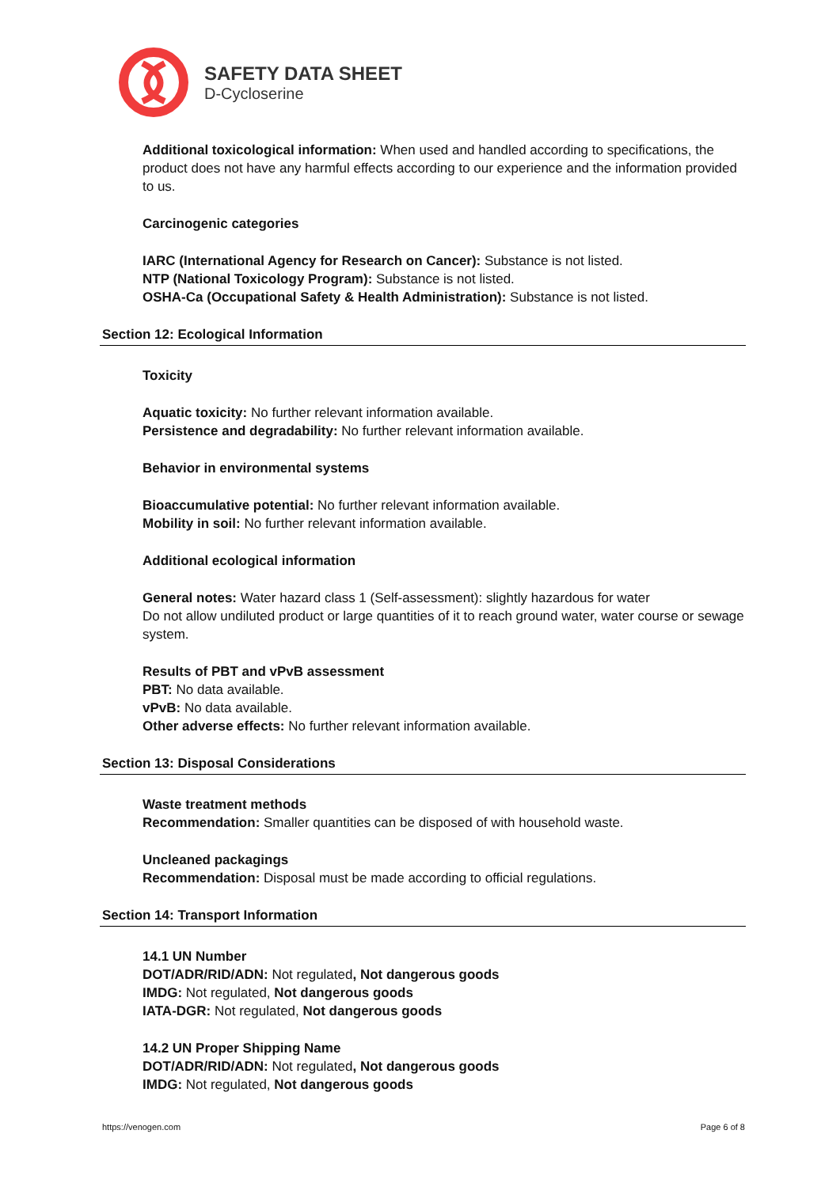SAFETY DATA SHEET
D-Cycloserine
Additional toxicological information: When used and handled according to specifications, the product does not have any harmful effects according to our experience and the information provided to us.
Carcinogenic categories
IARC (International Agency for Research on Cancer): Substance is not listed.
NTP (National Toxicology Program): Substance is not listed.
OSHA-Ca (Occupational Safety & Health Administration): Substance is not listed.
Section 12: Ecological Information
Toxicity
Aquatic toxicity: No further relevant information available.
Persistence and degradability: No further relevant information available.
Behavior in environmental systems
Bioaccumulative potential: No further relevant information available.
Mobility in soil: No further relevant information available.
Additional ecological information
General notes: Water hazard class 1 (Self-assessment): slightly hazardous for water
Do not allow undiluted product or large quantities of it to reach ground water, water course or sewage system.
Results of PBT and vPvB assessment
PBT: No data available.
vPvB: No data available.
Other adverse effects: No further relevant information available.
Section 13: Disposal Considerations
Waste treatment methods
Recommendation: Smaller quantities can be disposed of with household waste.
Uncleaned packagings
Recommendation: Disposal must be made according to official regulations.
Section 14: Transport Information
14.1 UN Number
DOT/ADR/RID/ADN: Not regulated, Not dangerous goods
IMDG: Not regulated, Not dangerous goods
IATA-DGR: Not regulated, Not dangerous goods
14.2 UN Proper Shipping Name
DOT/ADR/RID/ADN: Not regulated, Not dangerous goods
IMDG: Not regulated, Not dangerous goods
https://venogen.com Page 6 of 8